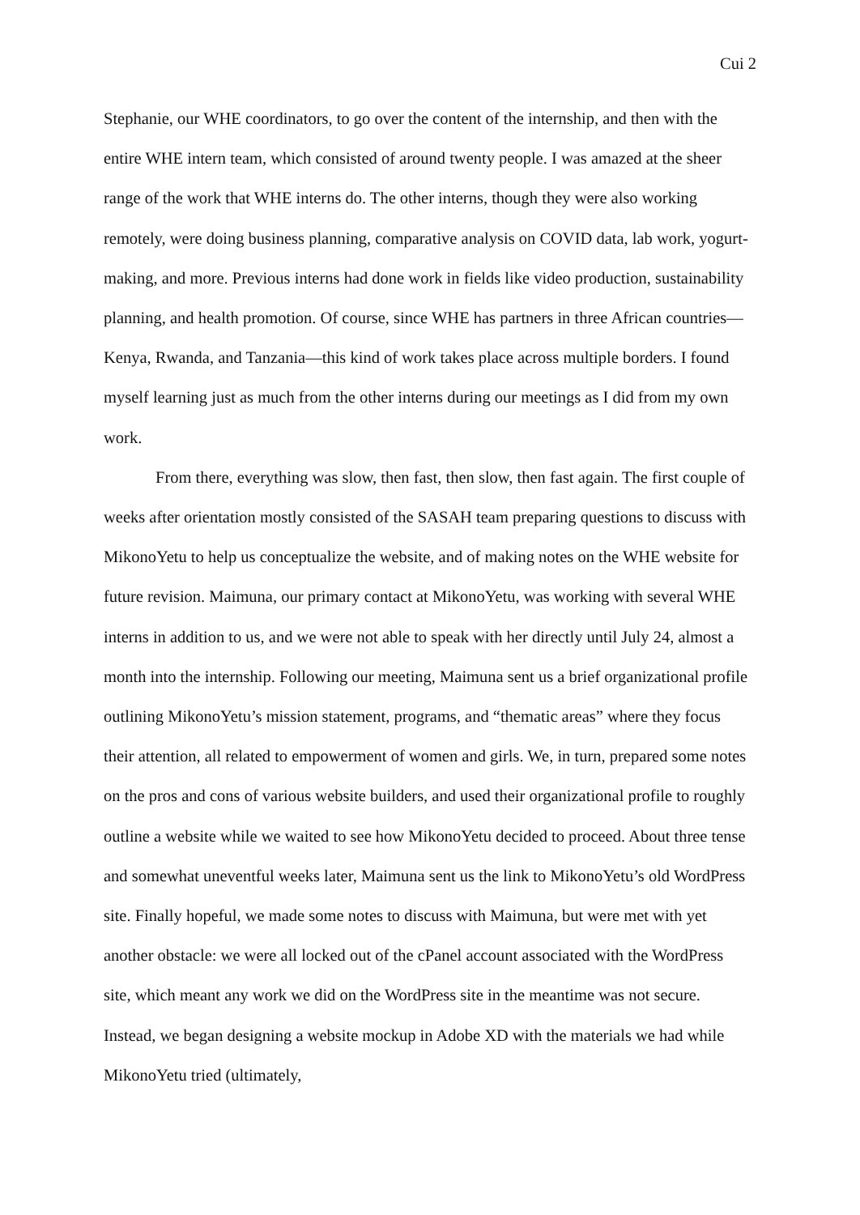Cui 2
Stephanie, our WHE coordinators, to go over the content of the internship, and then with the entire WHE intern team, which consisted of around twenty people. I was amazed at the sheer range of the work that WHE interns do. The other interns, though they were also working remotely, were doing business planning, comparative analysis on COVID data, lab work, yogurt-making, and more. Previous interns had done work in fields like video production, sustainability planning, and health promotion. Of course, since WHE has partners in three African countries—Kenya, Rwanda, and Tanzania—this kind of work takes place across multiple borders. I found myself learning just as much from the other interns during our meetings as I did from my own work.
From there, everything was slow, then fast, then slow, then fast again. The first couple of weeks after orientation mostly consisted of the SASAH team preparing questions to discuss with MikonoYetu to help us conceptualize the website, and of making notes on the WHE website for future revision. Maimuna, our primary contact at MikonoYetu, was working with several WHE interns in addition to us, and we were not able to speak with her directly until July 24, almost a month into the internship. Following our meeting, Maimuna sent us a brief organizational profile outlining MikonoYetu’s mission statement, programs, and “thematic areas” where they focus their attention, all related to empowerment of women and girls. We, in turn, prepared some notes on the pros and cons of various website builders, and used their organizational profile to roughly outline a website while we waited to see how MikonoYetu decided to proceed. About three tense and somewhat uneventful weeks later, Maimuna sent us the link to MikonoYetu’s old WordPress site. Finally hopeful, we made some notes to discuss with Maimuna, but were met with yet another obstacle: we were all locked out of the cPanel account associated with the WordPress site, which meant any work we did on the WordPress site in the meantime was not secure. Instead, we began designing a website mockup in Adobe XD with the materials we had while MikonoYetu tried (ultimately,